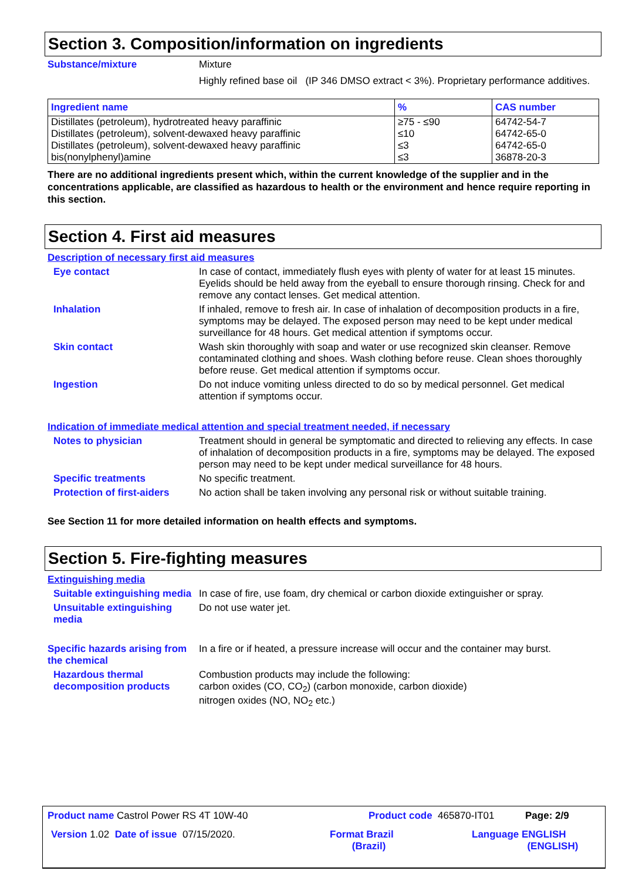Section 3. Composition/information on ingredients
Substance/mixture Mixture
Highly refined base oil (IP 346 DMSO extract < 3%). Proprietary performance additives.
| Ingredient name | % | CAS number |
| --- | --- | --- |
| Distillates (petroleum), hydrotreated heavy paraffinic | ≥75 - ≤90 | 64742-54-7 |
| Distillates (petroleum), solvent-dewaxed heavy paraffinic | ≤10 | 64742-65-0 |
| Distillates (petroleum), solvent-dewaxed heavy paraffinic | ≤3 | 64742-65-0 |
| bis(nonylphenyl)amine | ≤3 | 36878-20-3 |
There are no additional ingredients present which, within the current knowledge of the supplier and in the concentrations applicable, are classified as hazardous to health or the environment and hence require reporting in this section.
Section 4. First aid measures
Description of necessary first aid measures
Eye contact In case of contact, immediately flush eyes with plenty of water for at least 15 minutes. Eyelids should be held away from the eyeball to ensure thorough rinsing. Check for and remove any contact lenses. Get medical attention.
Inhalation If inhaled, remove to fresh air. In case of inhalation of decomposition products in a fire, symptoms may be delayed. The exposed person may need to be kept under medical surveillance for 48 hours. Get medical attention if symptoms occur.
Skin contact Wash skin thoroughly with soap and water or use recognized skin cleanser. Remove contaminated clothing and shoes. Wash clothing before reuse. Clean shoes thoroughly before reuse. Get medical attention if symptoms occur.
Ingestion Do not induce vomiting unless directed to do so by medical personnel. Get medical attention if symptoms occur.
Indication of immediate medical attention and special treatment needed, if necessary
Notes to physician Treatment should in general be symptomatic and directed to relieving any effects. In case of inhalation of decomposition products in a fire, symptoms may be delayed. The exposed person may need to be kept under medical surveillance for 48 hours.
Specific treatments No specific treatment.
Protection of first-aiders
No action shall be taken involving any personal risk or without suitable training.
See Section 11 for more detailed information on health effects and symptoms.
Section 5. Fire-fighting measures
Extinguishing media
Suitable extinguishing media
In case of fire, use foam, dry chemical or carbon dioxide extinguisher or spray.
Unsuitable extinguishing media
Do not use water jet.
Specific hazards arising from the chemical
In a fire or if heated, a pressure increase will occur and the container may burst.
Hazardous thermal decomposition products
Combustion products may include the following:
carbon oxides (CO, CO<sub>2</sub>) (carbon monoxide, carbon dioxide)
nitrogen oxides (NO, NO<sub>2</sub> etc.)
Product name Castrol Power RS 4T 10W-40 Product code 465870-IT01 Page: 2/9
Version 1.02 Date of issue 07/15/2020. Format Brazil
(Brazil) Language ENGLISH
(ENGLISH)